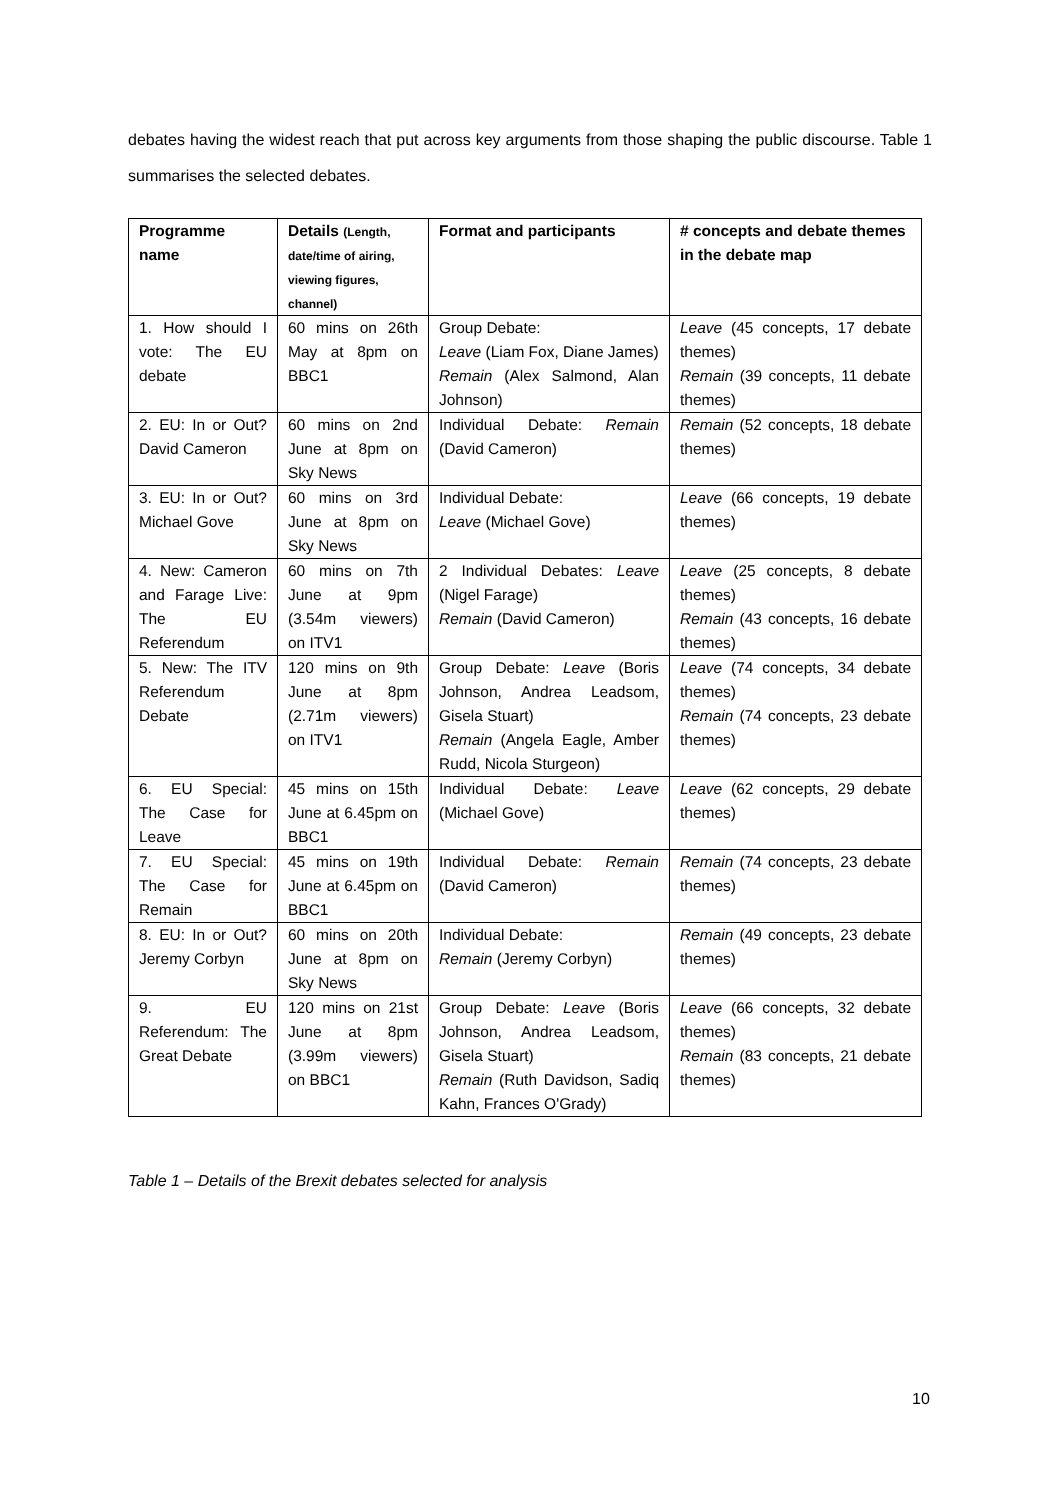debates having the widest reach that put across key arguments from those shaping the public discourse. Table 1 summarises the selected debates.
| Programme name | Details (Length, date/time of airing, viewing figures, channel) | Format and participants | # concepts and debate themes in the debate map |
| --- | --- | --- | --- |
| 1. How should I vote: The EU debate | 60 mins on 26th May at 8pm on BBC1 | Group Debate: Leave (Liam Fox, Diane James) Remain (Alex Salmond, Alan Johnson) | Leave (45 concepts, 17 debate themes) Remain (39 concepts, 11 debate themes) |
| 2. EU: In or Out? David Cameron | 60 mins on 2nd June at 8pm on Sky News | Individual Debate: Remain (David Cameron) | Remain (52 concepts, 18 debate themes) |
| 3. EU: In or Out? Michael Gove | 60 mins on 3rd June at 8pm on Sky News | Individual Debate: Leave (Michael Gove) | Leave (66 concepts, 19 debate themes) |
| 4. New: Cameron and Farage Live: The EU Referendum | 60 mins on 7th June at 9pm (3.54m viewers) on ITV1 | 2 Individual Debates: Leave (Nigel Farage) Remain (David Cameron) | Leave (25 concepts, 8 debate themes) Remain (43 concepts, 16 debate themes) |
| 5. New: The ITV Referendum Debate | 120 mins on 9th June at 8pm (2.71m viewers) on ITV1 | Group Debate: Leave (Boris Johnson, Andrea Leadsom, Gisela Stuart) Remain (Angela Eagle, Amber Rudd, Nicola Sturgeon) | Leave (74 concepts, 34 debate themes) Remain (74 concepts, 23 debate themes) |
| 6. EU Special: The Case for Leave | 45 mins on 15th June at 6.45pm on BBC1 | Individual Debate: Leave (Michael Gove) | Leave (62 concepts, 29 debate themes) |
| 7. EU Special: The Case for Remain | 45 mins on 19th June at 6.45pm on BBC1 | Individual Debate: Remain (David Cameron) | Remain (74 concepts, 23 debate themes) |
| 8. EU: In or Out? Jeremy Corbyn | 60 mins on 20th June at 8pm on Sky News | Individual Debate: Remain (Jeremy Corbyn) | Remain (49 concepts, 23 debate themes) |
| 9. EU Referendum: The Great Debate | 120 mins on 21st June at 8pm (3.99m viewers) on BBC1 | Group Debate: Leave (Boris Johnson, Andrea Leadsom, Gisela Stuart) Remain (Ruth Davidson, Sadiq Kahn, Frances O'Grady) | Leave (66 concepts, 32 debate themes) Remain (83 concepts, 21 debate themes) |
Table 1 – Details of the Brexit debates selected for analysis
10